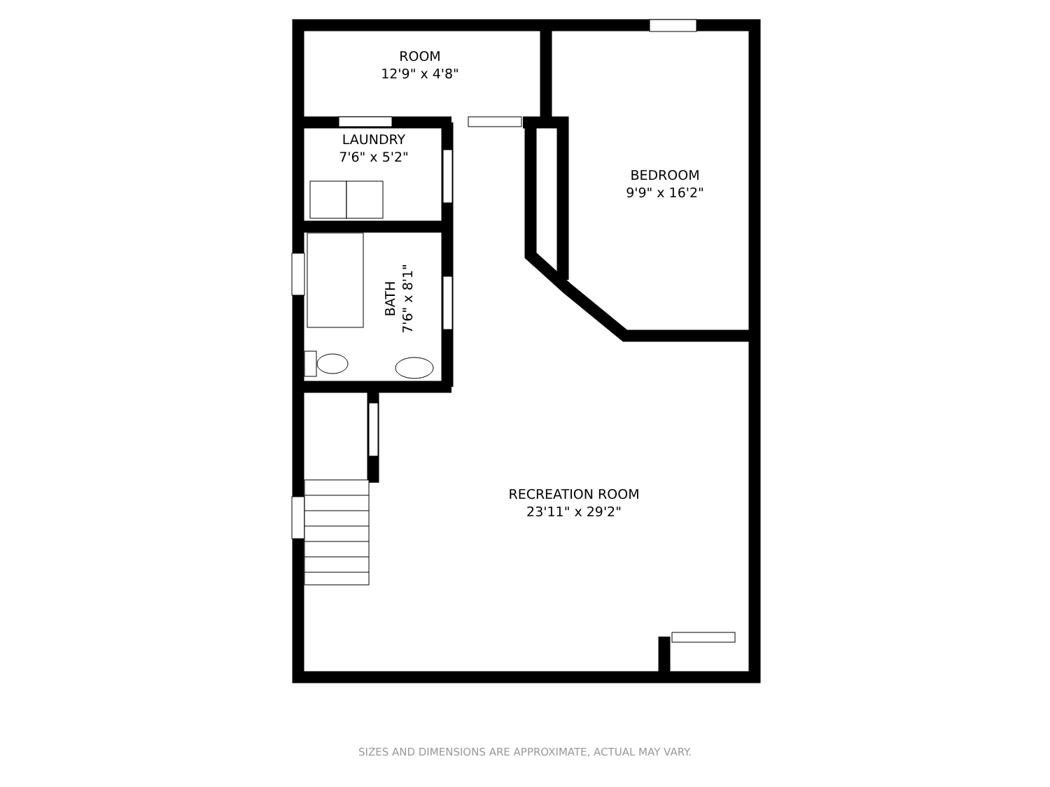ROOM
12'9" x 4'8"
LAUNDRY
7'6" x 5'2"
BEDROOM
9'9" x 16'2"
BATH
7'6" x 8'1"
RECREATION ROOM
23'11" x 29'2"
SIZES AND DIMENSIONS ARE APPROXIMATE, ACTUAL MAY VARY.